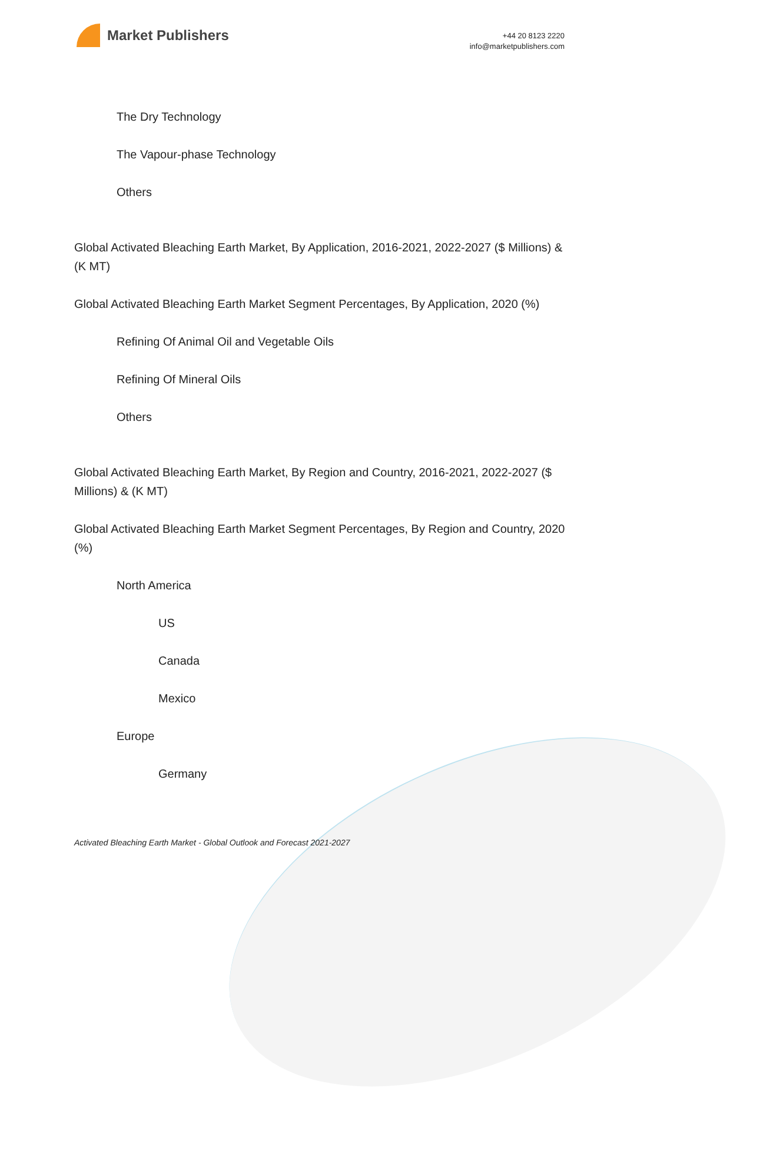Market Publishers
+44 20 8123 2220
info@marketpublishers.com
The Dry Technology
The Vapour-phase Technology
Others
Global Activated Bleaching Earth Market, By Application, 2016-2021, 2022-2027 ($ Millions) & (K MT)
Global Activated Bleaching Earth Market Segment Percentages, By Application, 2020 (%)
Refining Of Animal Oil and Vegetable Oils
Refining Of Mineral Oils
Others
Global Activated Bleaching Earth Market, By Region and Country, 2016-2021, 2022-2027 ($ Millions) & (K MT)
Global Activated Bleaching Earth Market Segment Percentages, By Region and Country, 2020 (%)
North America
US
Canada
Mexico
Europe
Germany
Activated Bleaching Earth Market - Global Outlook and Forecast 2021-2027